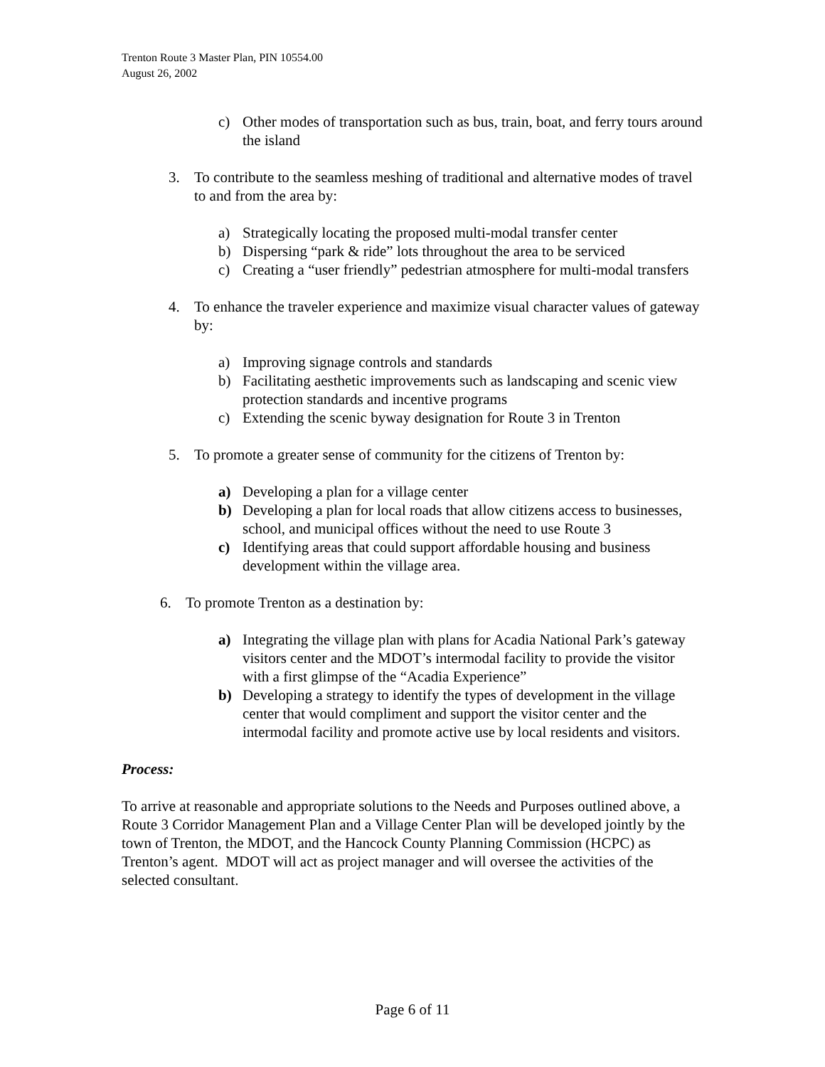Trenton Route 3 Master Plan, PIN 10554.00
August 26, 2002
c) Other modes of transportation such as bus, train, boat, and ferry tours around the island
3. To contribute to the seamless meshing of traditional and alternative modes of travel to and from the area by:
a) Strategically locating the proposed multi-modal transfer center
b) Dispersing “park & ride” lots throughout the area to be serviced
c) Creating a “user friendly” pedestrian atmosphere for multi-modal transfers
4. To enhance the traveler experience and maximize visual character values of gateway by:
a) Improving signage controls and standards
b) Facilitating aesthetic improvements such as landscaping and scenic view protection standards and incentive programs
c) Extending the scenic byway designation for Route 3 in Trenton
5. To promote a greater sense of community for the citizens of Trenton by:
a) Developing a plan for a village center
b) Developing a plan for local roads that allow citizens access to businesses, school, and municipal offices without the need to use Route 3
c) Identifying areas that could support affordable housing and business development within the village area.
6. To promote Trenton as a destination by:
a) Integrating the village plan with plans for Acadia National Park’s gateway visitors center and the MDOT’s intermodal facility to provide the visitor with a first glimpse of the “Acadia Experience”
b) Developing a strategy to identify the types of development in the village center that would compliment and support the visitor center and the intermodal facility and promote active use by local residents and visitors.
Process:
To arrive at reasonable and appropriate solutions to the Needs and Purposes outlined above, a Route 3 Corridor Management Plan and a Village Center Plan will be developed jointly by the town of Trenton, the MDOT, and the Hancock County Planning Commission (HCPC) as Trenton’s agent. MDOT will act as project manager and will oversee the activities of the selected consultant.
Page 6 of 11